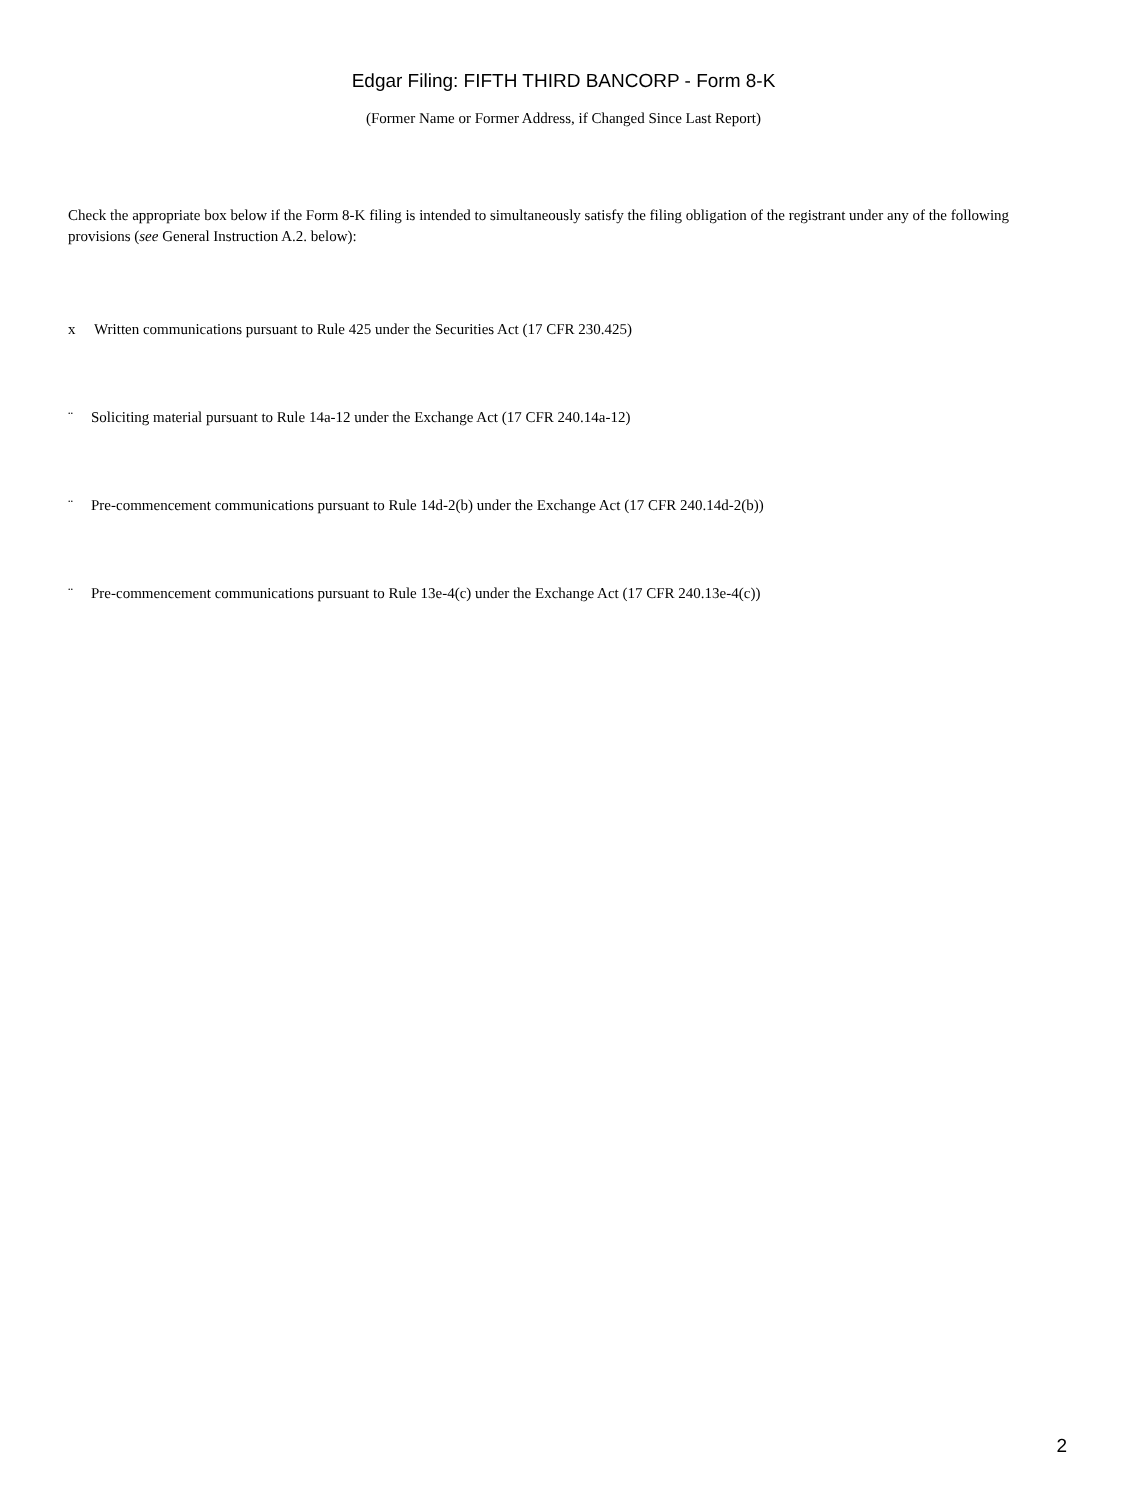Edgar Filing: FIFTH THIRD BANCORP - Form 8-K
(Former Name or Former Address, if Changed Since Last Report)
Check the appropriate box below if the Form 8-K filing is intended to simultaneously satisfy the filing obligation of the registrant under any of the following provisions (see General Instruction A.2. below):
x Written communications pursuant to Rule 425 under the Securities Act (17 CFR 230.425)
¨ Soliciting material pursuant to Rule 14a-12 under the Exchange Act (17 CFR 240.14a-12)
¨ Pre-commencement communications pursuant to Rule 14d-2(b) under the Exchange Act (17 CFR 240.14d-2(b))
¨ Pre-commencement communications pursuant to Rule 13e-4(c) under the Exchange Act (17 CFR 240.13e-4(c))
2